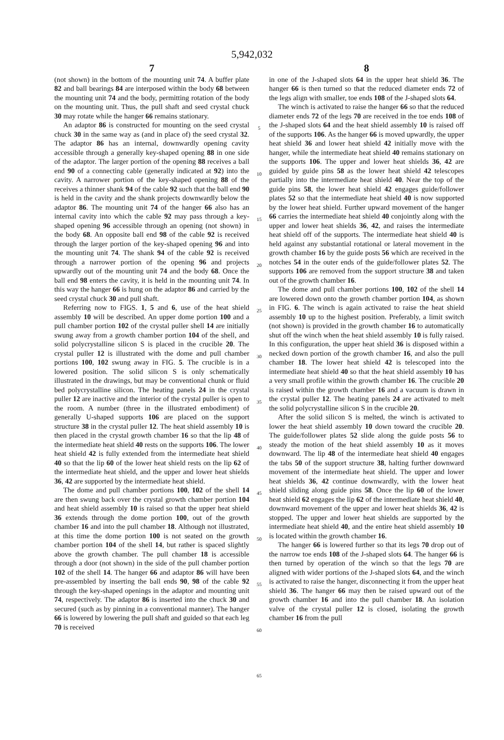5,942,032
7
(not shown) in the bottom of the mounting unit 74. A buffer plate 82 and ball bearings 84 are interposed within the body 68 between the mounting unit 74 and the body, permitting rotation of the body on the mounting unit. Thus, the pull shaft and seed crystal chuck 30 may rotate while the hanger 66 remains stationary.
An adaptor 86 is constructed for mounting on the seed crystal chuck 30 in the same way as (and in place of) the seed crystal 32. The adaptor 86 has an internal, downwardly opening cavity accessible through a generally key-shaped opening 88 in one side of the adaptor. The larger portion of the opening 88 receives a ball end 90 of a connecting cable (generally indicated at 92) into the cavity. A narrower portion of the key-shaped opening 88 of the receives a thinner shank 94 of the cable 92 such that the ball end 90 is held in the cavity and the shank projects downwardly below the adaptor 86. The mounting unit 74 of the hanger 66 also has an internal cavity into which the cable 92 may pass through a key-shaped opening 96 accessible through an opening (not shown) in the body 68. An opposite ball end 98 of the cable 92 is received through the larger portion of the key-shaped opening 96 and into the mounting unit 74. The shank 94 of the cable 92 is received through a narrower portion of the opening 96 and projects upwardly out of the mounting unit 74 and the body 68. Once the ball end 98 enters the cavity, it is held in the mounting unit 74. In this way the hanger 66 is hung on the adaptor 86 and carried by the seed crystal chuck 30 and pull shaft.
Referring now to FIGS. 1, 5 and 6, use of the heat shield assembly 10 will be described. An upper dome portion 100 and a pull chamber portion 102 of the crystal puller shell 14 are initially swung away from a growth chamber portion 104 of the shell, and solid polycrystalline silicon S is placed in the crucible 20. The crystal puller 12 is illustrated with the dome and pull chamber portions 100, 102 swung away in FIG. 5. The crucible is in a lowered position. The solid silicon S is only schematically illustrated in the drawings, but may be conventional chunk or fluid bed polycrystalline silicon. The heating panels 24 in the crystal puller 12 are inactive and the interior of the crystal puller is open to the room. A number (three in the illustrated embodiment) of generally U-shaped supports 106 are placed on the support structure 38 in the crystal puller 12. The heat shield assembly 10 is then placed in the crystal growth chamber 16 so that the lip 48 of the intermediate heat shield 40 rests on the supports 106. The lower heat shield 42 is fully extended from the intermediate heat shield 40 so that the lip 60 of the lower heat shield rests on the lip 62 of the intermediate heat shield, and the upper and lower heat shields 36, 42 are supported by the intermediate heat shield.
The dome and pull chamber portions 100, 102 of the shell 14 are then swung back over the crystal growth chamber portion 104 and heat shield assembly 10 is raised so that the upper heat shield 36 extends through the dome portion 100, out of the growth chamber 16 and into the pull chamber 18. Although not illustrated, at this time the dome portion 100 is not seated on the growth chamber portion 104 of the shell 14, but rather is spaced slightly above the growth chamber. The pull chamber 18 is accessible through a door (not shown) in the side of the pull chamber portion 102 of the shell 14. The hanger 66 and adaptor 86 will have been pre-assembled by inserting the ball ends 90, 98 of the cable 92 through the key-shaped openings in the adaptor and mounting unit 74, respectively. The adaptor 86 is inserted into the chuck 30 and secured (such as by pinning in a conventional manner). The hanger 66 is lowered by lowering the pull shaft and guided so that each leg 70 is received
5
10
15
20
25
30
35
40
45
50
55
60
65
8
in one of the J-shaped slots 64 in the upper heat shield 36. The hanger 66 is then turned so that the reduced diameter ends 72 of the legs align with smaller, toe ends 108 of the J-shaped slots 64.
The winch is activated to raise the hanger 66 so that the reduced diameter ends 72 of the legs 70 are received in the toe ends 108 of the J-shaped slots 64 and the heat shield assembly 10 is raised off of the supports 106. As the hanger 66 is moved upwardly, the upper heat shield 36 and lower heat shield 42 initially move with the hanger, while the intermediate heat shield 40 remains stationary on the supports 106. The upper and lower heat shields 36, 42 are guided by guide pins 58 as the lower heat shield 42 telescopes partially into the intermediate heat shield 40. Near the top of the guide pins 58, the lower heat shield 42 engages guide/follower plates 52 so that the intermediate heat shield 40 is now supported by the lower heat shield. Further upward movement of the hanger 66 carries the intermediate heat shield 40 conjointly along with the upper and lower heat shields 36, 42, and raises the intermediate heat shield off of the supports. The intermediate heat shield 40 is held against any substantial rotational or lateral movement in the growth chamber 16 by the guide posts 56 which are received in the notches 54 in the outer ends of the guide/follower plates 52. The supports 106 are removed from the support structure 38 and taken out of the growth chamber 16.
The dome and pull chamber portions 100, 102 of the shell 14 are lowered down onto the growth chamber portion 104, as shown in FIG. 6. The winch is again activated to raise the heat shield assembly 10 up to the highest position. Preferably, a limit switch (not shown) is provided in the growth chamber 16 to automatically shut off the winch when the heat shield assembly 10 is fully raised. In this configuration, the upper heat shield 36 is disposed within a necked down portion of the growth chamber 16, and also the pull chamber 18. The lower heat shield 42 is telescoped into the intermediate heat shield 40 so that the heat shield assembly 10 has a very small profile within the growth chamber 16. The crucible 20 is raised within the growth chamber 16 and a vacuum is drawn in the crystal puller 12. The heating panels 24 are activated to melt the solid polycrystalline silicon S in the crucible 20.
After the solid silicon S is melted, the winch is activated to lower the heat shield assembly 10 down toward the crucible 20. The guide/follower plates 52 slide along the guide posts 56 to steady the motion of the heat shield assembly 10 as it moves downward. The lip 48 of the intermediate heat shield 40 engages the tabs 50 of the support structure 38, halting further downward movement of the intermediate heat shield. The upper and lower heat shields 36, 42 continue downwardly, with the lower heat shield sliding along guide pins 58. Once the lip 60 of the lower heat shield 62 engages the lip 62 of the intermediate heat shield 40, downward movement of the upper and lower heat shields 36, 42 is stopped. The upper and lower heat shields are supported by the intermediate heat shield 40, and the entire heat shield assembly 10 is located within the growth chamber 16.
The hanger 66 is lowered further so that its legs 70 drop out of the narrow toe ends 108 of the J-shaped slots 64. The hanger 66 is then turned by operation of the winch so that the legs 70 are aligned with wider portions of the J-shaped slots 64, and the winch is activated to raise the hanger, disconnecting it from the upper heat shield 36. The hanger 66 may then be raised upward out of the growth chamber 16 and into the pull chamber 18. An isolation valve of the crystal puller 12 is closed, isolating the growth chamber 16 from the pull